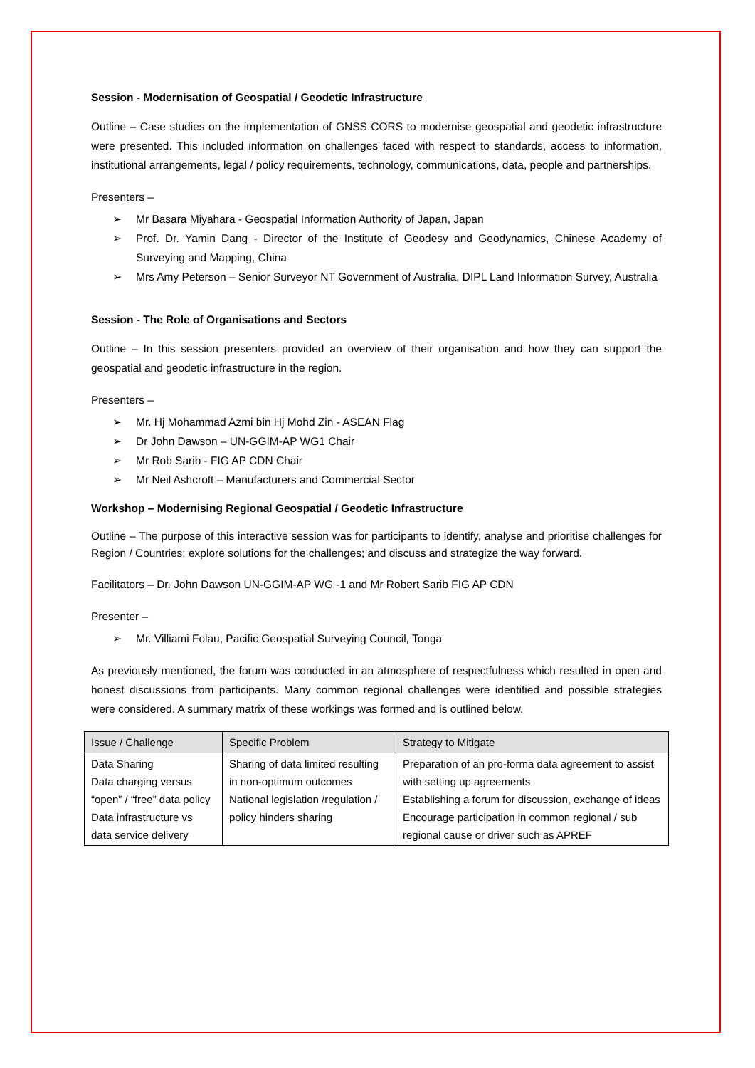Session - Modernisation of Geospatial / Geodetic Infrastructure
Outline – Case studies on the implementation of GNSS CORS to modernise geospatial and geodetic infrastructure were presented. This included information on challenges faced with respect to standards, access to information, institutional arrangements, legal / policy requirements, technology, communications, data, people and partnerships.
Presenters –
➢ Mr Basara Miyahara - Geospatial Information Authority of Japan, Japan
➢ Prof. Dr. Yamin Dang - Director of the Institute of Geodesy and Geodynamics, Chinese Academy of Surveying and Mapping, China
➢ Mrs Amy Peterson – Senior Surveyor NT Government of Australia, DIPL Land Information Survey, Australia
Session - The Role of Organisations and Sectors
Outline – In this session presenters provided an overview of their organisation and how they can support the geospatial and geodetic infrastructure in the region.
Presenters –
➢ Mr. Hj Mohammad Azmi bin Hj Mohd Zin - ASEAN Flag
➢ Dr John Dawson – UN-GGIM-AP WG1 Chair
➢ Mr Rob Sarib - FIG AP CDN Chair
➢ Mr Neil Ashcroft – Manufacturers and Commercial Sector
Workshop – Modernising Regional Geospatial / Geodetic Infrastructure
Outline – The purpose of this interactive session was for participants to identify, analyse and prioritise challenges for Region / Countries; explore solutions for the challenges; and discuss and strategize the way forward.
Facilitators – Dr. John Dawson UN-GGIM-AP WG -1 and Mr Robert Sarib FIG AP CDN
Presenter –
➢ Mr. Villiami Folau, Pacific Geospatial Surveying Council, Tonga
As previously mentioned, the forum was conducted in an atmosphere of respectfulness which resulted in open and honest discussions from participants. Many common regional challenges were identified and possible strategies were considered. A summary matrix of these workings was formed and is outlined below.
| Issue / Challenge | Specific Problem | Strategy to Mitigate |
| --- | --- | --- |
| Data Sharing Data charging versus “open” / “free” data policy Data infrastructure vs data service delivery | Sharing of data limited resulting in non-optimum outcomes National legislation /regulation / policy hinders sharing | Preparation of an pro-forma data agreement to assist with setting up agreements Establishing a forum for discussion, exchange of ideas Encourage participation in common regional / sub regional cause or driver such as APREF |